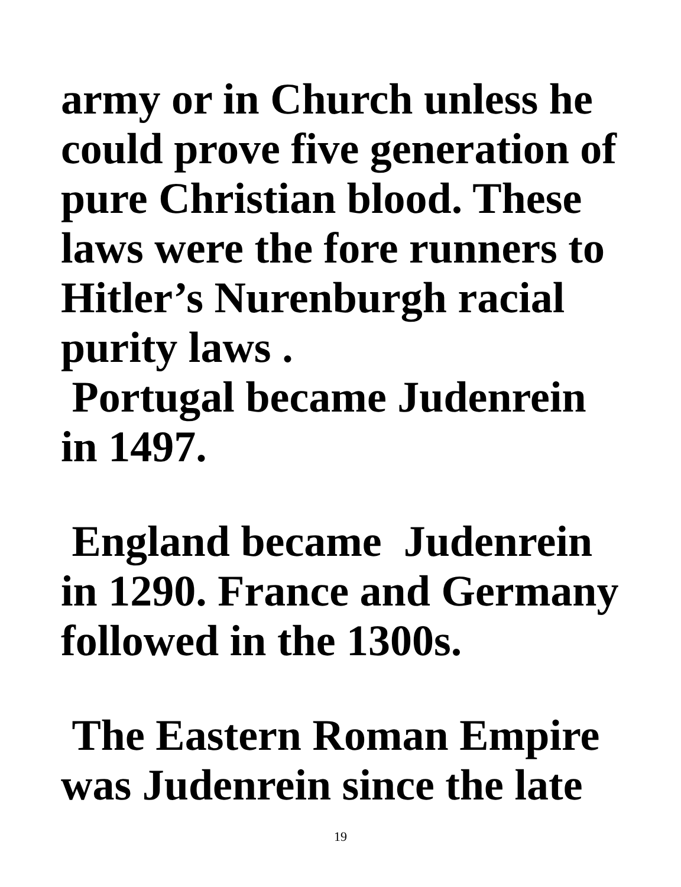army or in Church unless he could prove five generation of pure Christian blood. These laws were the fore runners to Hitler’s Nurenburgh racial purity laws .
Portugal became Judenrein in 1497.
England became Judenrein in 1290. France and Germany followed in the 1300s.
The Eastern Roman Empire was Judenrein since the late
19